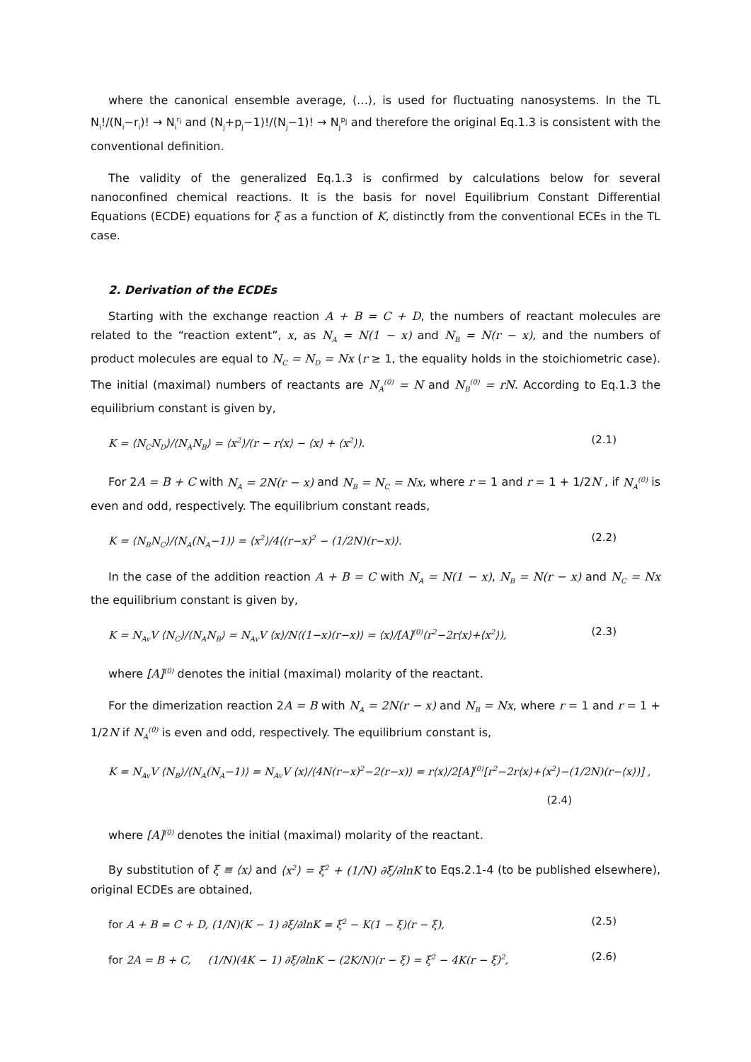where the canonical ensemble average, ⟨…⟩, is used for fluctuating nanosystems. In the TL N<sub>i</sub>!/(N<sub>i</sub>−r<sub>i</sub>)! → N<sub>i</sub><sup>r<sub>i</sub></sup> and (N<sub>j</sub>+p<sub>j</sub>−1)!/(N<sub>j</sub>−1)! → N<sub>j</sub><sup>p<sub>j</sub></sup> and therefore the original Eq.1.3 is consistent with the conventional definition.
The validity of the generalized Eq.1.3 is confirmed by calculations below for several nanoconfined chemical reactions. It is the basis for novel Equilibrium Constant Differential Equations (ECDE) equations for ξ as a function of K, distinctly from the conventional ECEs in the TL case.
2. Derivation of the ECDEs
Starting with the exchange reaction A + B = C + D, the numbers of reactant molecules are related to the “reaction extent”, x, as N<sub>A</sub> = N(1 − x) and N<sub>B</sub> = N(r − x), and the numbers of product molecules are equal to N<sub>C</sub> = N<sub>D</sub> = Nx (r ≥ 1, the equality holds in the stoichiometric case). The initial (maximal) numbers of reactants are N<sub>A</sub><sup>(0)</sup> = N and N<sub>B</sub><sup>(0)</sup> = rN. According to Eq.1.3 the equilibrium constant is given by,
K = ⟨N<sub>C</sub>N<sub>D</sub>⟩/⟨N<sub>A</sub>N<sub>B</sub>⟩ = ⟨x<sup>2</sup>⟩/(r − r⟨x⟩ − ⟨x⟩ + ⟨x<sup>2</sup>⟩). (2.1)
For 2A = B + C with N<sub>A</sub> = 2N(r − x) and N<sub>B</sub> = N<sub>C</sub> = Nx, where r = 1 and r = 1 + 1/2N , if N<sub>A</sub><sup>(0)</sup> is even and odd, respectively. The equilibrium constant reads,
K = ⟨N<sub>B</sub>N<sub>C</sub>⟩/⟨N<sub>A</sub>(N<sub>A</sub>−1)⟩ = ⟨x<sup>2</sup>⟩/4⟨(r−x)<sup>2</sup> − (1/2N)(r−x)⟩. (2.2)
In the case of the addition reaction A + B = C with N<sub>A</sub> = N(1 − x), N<sub>B</sub> = N(r − x) and N<sub>C</sub> = Nx the equilibrium constant is given by,
K = N<sub>Av</sub>V ⟨N<sub>C</sub>⟩/⟨N<sub>A</sub>N<sub>B</sub>⟩ = N<sub>Av</sub>V ⟨x⟩/N⟨(1−x)(r−x)⟩ = ⟨x⟩/[A]<sup>(0)</sup>(r<sup>2</sup>−2r⟨x⟩+⟨x<sup>2</sup>⟩), (2.3)
where [A]<sup>(0)</sup> denotes the initial (maximal) molarity of the reactant.
For the dimerization reaction 2A = B with N<sub>A</sub> = 2N(r − x) and N<sub>B</sub> = Nx, where r = 1 and r = 1 + 1/2N if N<sub>A</sub><sup>(0)</sup> is even and odd, respectively. The equilibrium constant is,
K = N<sub>Av</sub>V ⟨N<sub>B</sub>⟩/⟨N<sub>A</sub>(N<sub>A</sub>−1)⟩ = N<sub>Av</sub>V ⟨x⟩/⟨4N(r−x)<sup>2</sup>−2(r−x)⟩ = r⟨x⟩/2[A]<sup>(0)</sup>[r<sup>2</sup>−2r⟨x⟩+⟨x<sup>2</sup>⟩−(1/2N)(r−⟨x⟩)] ,
(2.4)
where [A]<sup>(0)</sup> denotes the initial (maximal) molarity of the reactant.
By substitution of ξ ≡ ⟨x⟩ and ⟨x<sup>2</sup>⟩ = ξ<sup>2</sup> + (1/N) ∂ξ/∂lnK to Eqs.2.1-4 (to be published elsewhere), original ECDEs are obtained,
for A + B = C + D, (1/N)(K − 1) ∂ξ/∂lnK = ξ<sup>2</sup> − K(1 − ξ)(r − ξ), (2.5)
for 2A = B + C, (1/N)(4K − 1) ∂ξ/∂lnK − (2K/N)(r − ξ) = ξ<sup>2</sup> − 4K(r − ξ)<sup>2</sup>, (2.6)